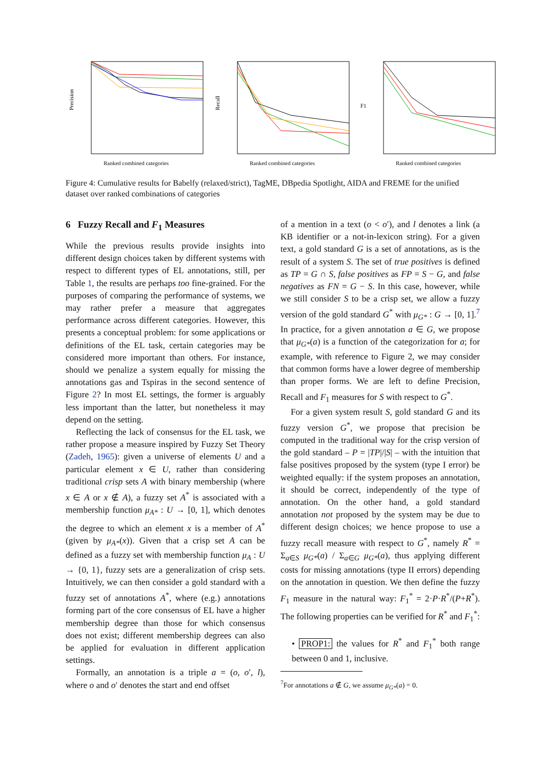Precision
Ranked combined categories
Recall
Ranked combined categories
F1
Ranked combined categories
Figure 4: Cumulative results for Babelfy (relaxed/strict), TagME, DBpedia Spotlight, AIDA and FREME for the unified dataset over ranked combinations of categories
6 Fuzzy Recall and F<sub>1</sub> Measures
While the previous results provide insights into different design choices taken by different systems with respect to different types of EL annotations, still, per Table 1, the results are perhaps too fine-grained. For the purposes of comparing the performance of systems, we may rather prefer a measure that aggregates performance across different categories. However, this presents a conceptual problem: for some applications or definitions of the EL task, certain categories may be considered more important than others. For instance, should we penalize a system equally for missing the annotations gas and Tspiras in the second sentence of Figure 2? In most EL settings, the former is arguably less important than the latter, but nonetheless it may depend on the setting.
Reflecting the lack of consensus for the EL task, we rather propose a measure inspired by Fuzzy Set Theory (Zadeh, 1965): given a universe of elements U and a particular element x ∈ U, rather than considering traditional crisp sets A with binary membership (where x ∈ A or x ∉ A), a fuzzy set A<sup>*</sup> is associated with a membership function μ<sub>A*</sub> : U → [0, 1], which denotes the degree to which an element x is a member of A<sup>*</sup> (given by μ<sub>A*</sub>(x)). Given that a crisp set A can be defined as a fuzzy set with membership function μ<sub>A</sub> : U → {0, 1}, fuzzy sets are a generalization of crisp sets. Intuitively, we can then consider a gold standard with a fuzzy set of annotations A<sup>*</sup>, where (e.g.) annotations forming part of the core consensus of EL have a higher membership degree than those for which consensus does not exist; different membership degrees can also be applied for evaluation in different application settings.
Formally, an annotation is a triple a = (o, o′, l), where o and o′ denotes the start and end offset
of a mention in a text (o < o′), and l denotes a link (a KB identifier or a not-in-lexicon string). For a given text, a gold standard G is a set of annotations, as is the result of a system S. The set of true positives is defined as TP = G ∩ S, false positives as FP = S − G, and false negatives as FN = G − S. In this case, however, while we still consider S to be a crisp set, we allow a fuzzy version of the gold standard G<sup>*</sup> with μ<sub>G*</sub> : G → [0, 1].<sup>7</sup> In practice, for a given annotation a ∈ G, we propose that μ<sub>G*</sub>(a) is a function of the categorization for a; for example, with reference to Figure 2, we may consider that common forms have a lower degree of membership than proper forms. We are left to define Precision, Recall and F<sub>1</sub> measures for S with respect to G<sup>*</sup>.
For a given system result S, gold standard G and its fuzzy version G<sup>*</sup>, we propose that precision be computed in the traditional way for the crisp version of the gold standard – P = |TP|/|S| – with the intuition that false positives proposed by the system (type I error) be weighted equally: if the system proposes an annotation, it should be correct, independently of the type of annotation. On the other hand, a gold standard annotation not proposed by the system may be due to different design choices; we hence propose to use a fuzzy recall measure with respect to G<sup>*</sup>, namely R<sup>*</sup> = Σ<sub>a∈S</sub> μ<sub>G*</sub>(a) / Σ<sub>a∈G</sub> μ<sub>G*</sub>(a), thus applying different costs for missing annotations (type II errors) depending on the annotation in question. We then define the fuzzy F<sub>1</sub> measure in the natural way: F<sub>1</sub><sup>*</sup> = 2·P·R<sup>*</sup>/(P+R<sup>*</sup>). The following properties can be verified for R<sup>*</sup> and F<sub>1</sub><sup>*</sup>:
• PROP1: the values for R<sup>*</sup> and F<sub>1</sub><sup>*</sup> both range between 0 and 1, inclusive.
<sup>7</sup> For annotations a ∉ G, we assume μ<sub>G*</sub>(a) = 0.